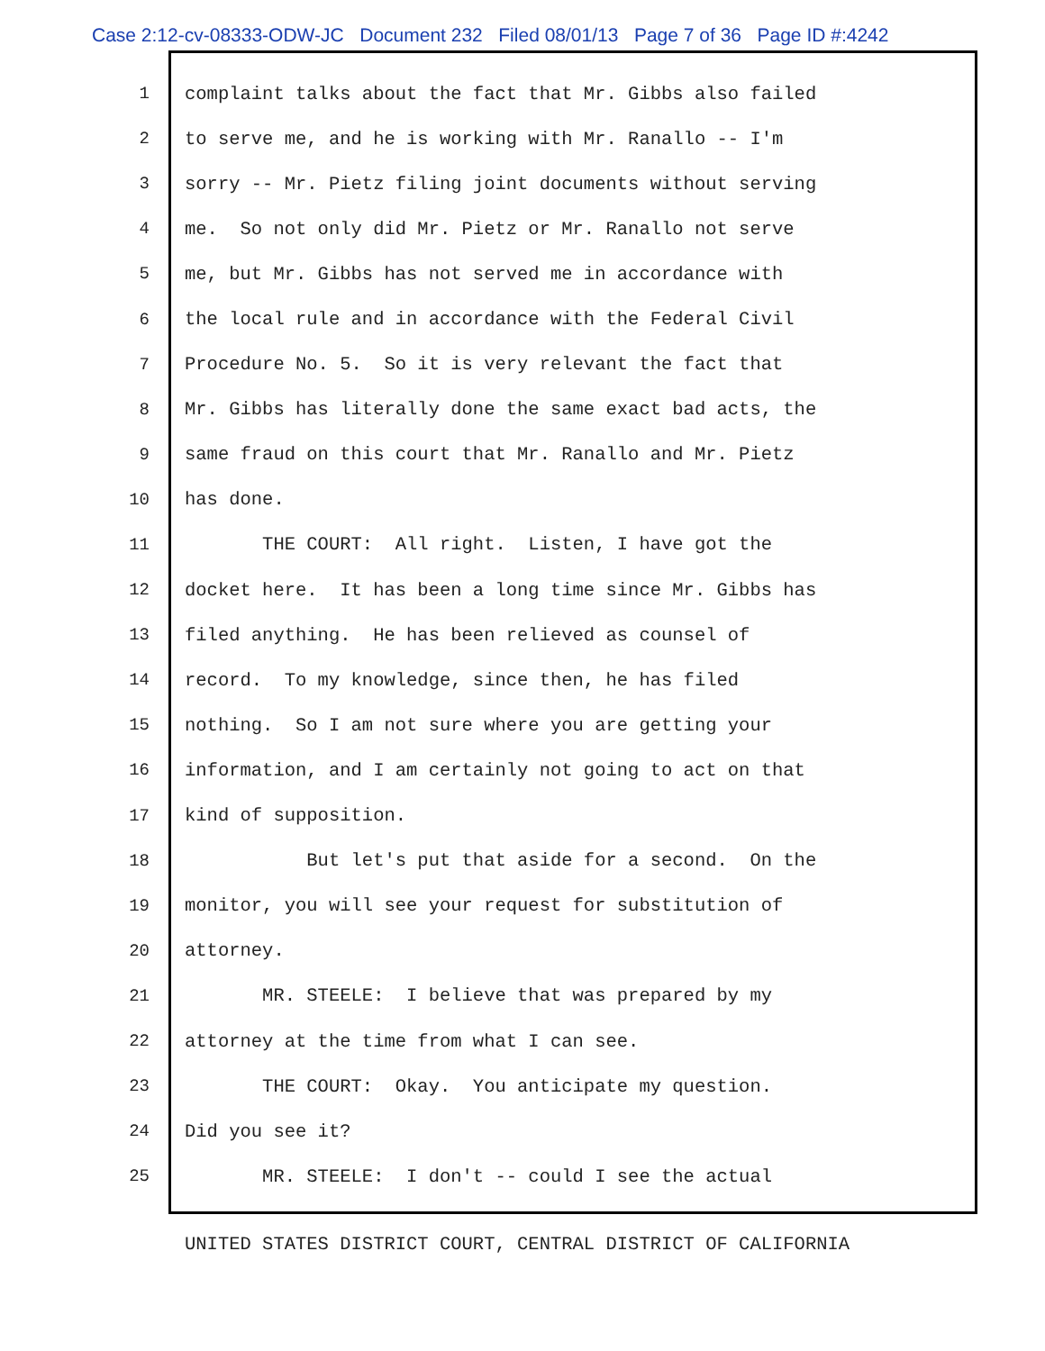Case 2:12-cv-08333-ODW-JC Document 232 Filed 08/01/13 Page 7 of 36 Page ID #:4242
1 complaint talks about the fact that Mr. Gibbs also failed
2 to serve me, and he is working with Mr. Ranallo -- I'm
3 sorry -- Mr. Pietz filing joint documents without serving
4 me. So not only did Mr. Pietz or Mr. Ranallo not serve
5 me, but Mr. Gibbs has not served me in accordance with
6 the local rule and in accordance with the Federal Civil
7 Procedure No. 5. So it is very relevant the fact that
8 Mr. Gibbs has literally done the same exact bad acts, the
9 same fraud on this court that Mr. Ranallo and Mr. Pietz
10 has done.
11 THE COURT: All right. Listen, I have got the
12 docket here. It has been a long time since Mr. Gibbs has
13 filed anything. He has been relieved as counsel of
14 record. To my knowledge, since then, he has filed
15 nothing. So I am not sure where you are getting your
16 information, and I am certainly not going to act on that
17 kind of supposition.
18 But let's put that aside for a second. On the
19 monitor, you will see your request for substitution of
20 attorney.
21 MR. STEELE: I believe that was prepared by my
22 attorney at the time from what I can see.
23 THE COURT: Okay. You anticipate my question.
24 Did you see it?
25 MR. STEELE: I don't -- could I see the actual
UNITED STATES DISTRICT COURT, CENTRAL DISTRICT OF CALIFORNIA